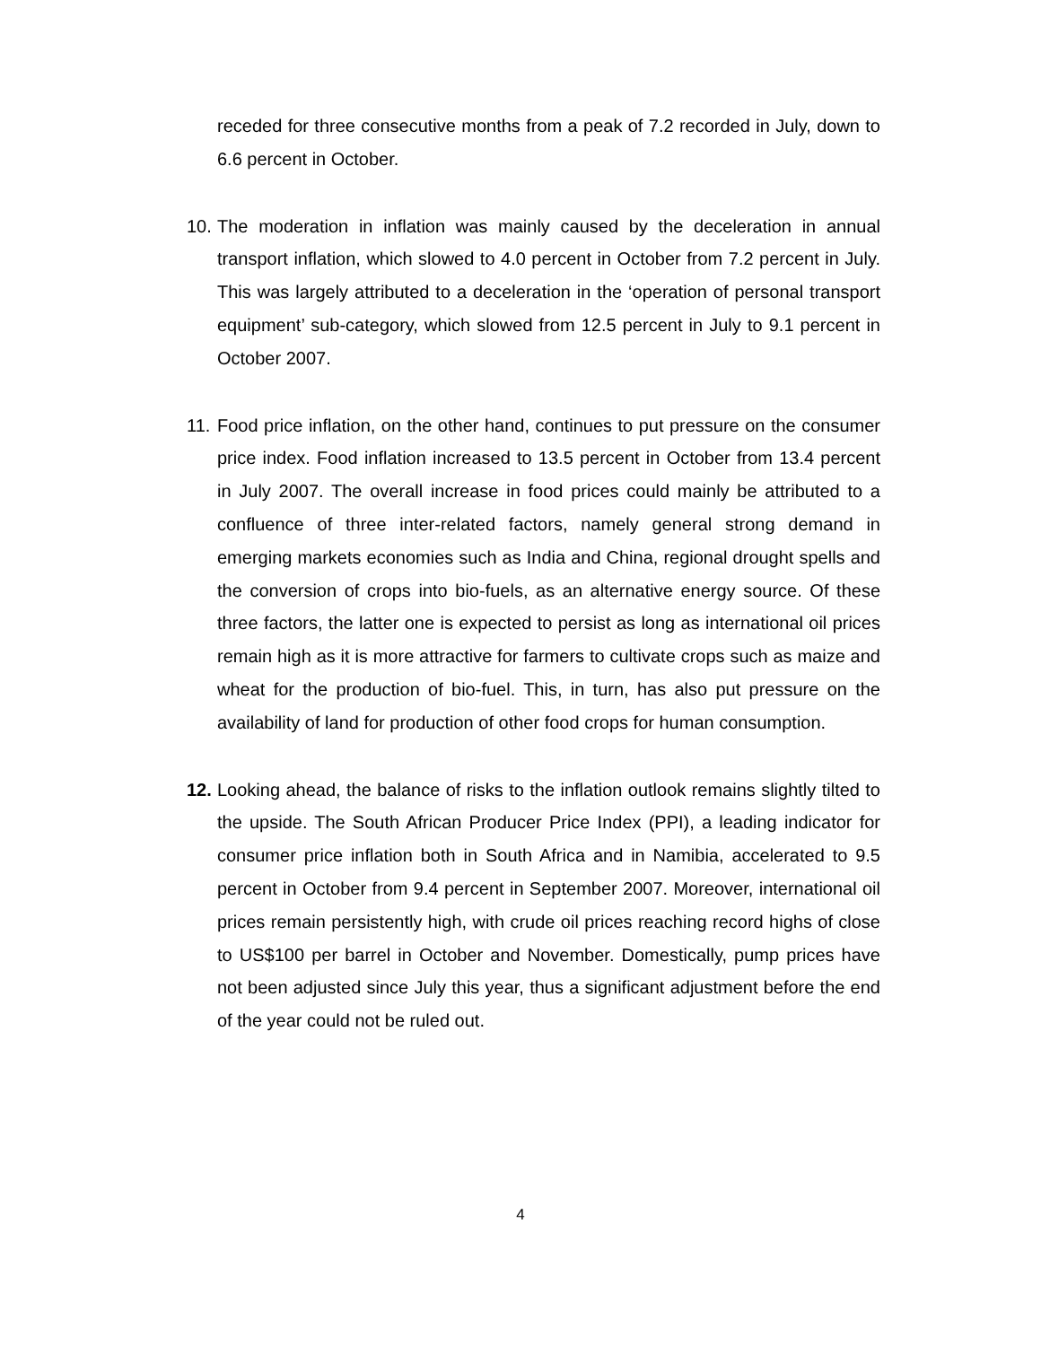receded for three consecutive months from a peak of 7.2 recorded in July, down to 6.6 percent in October.
10.
The moderation in inflation was mainly caused by the deceleration in annual transport inflation, which slowed to 4.0 percent in October from 7.2 percent in July. This was largely attributed to a deceleration in the ‘operation of personal transport equipment’ sub-category, which slowed from 12.5 percent in July to 9.1 percent in October 2007.
11.
Food price inflation, on the other hand, continues to put pressure on the consumer price index. Food inflation increased to 13.5 percent in October from 13.4 percent in July 2007. The overall increase in food prices could mainly be attributed to a confluence of three inter-related factors, namely general strong demand in emerging markets economies such as India and China, regional drought spells and the conversion of crops into bio-fuels, as an alternative energy source. Of these three factors, the latter one is expected to persist as long as international oil prices remain high as it is more attractive for farmers to cultivate crops such as maize and wheat for the production of bio-fuel. This, in turn, has also put pressure on the availability of land for production of other food crops for human consumption.
12.
Looking ahead, the balance of risks to the inflation outlook remains slightly tilted to the upside. The South African Producer Price Index (PPI), a leading indicator for consumer price inflation both in South Africa and in Namibia, accelerated to 9.5 percent in October from 9.4 percent in September 2007. Moreover, international oil prices remain persistently high, with crude oil prices reaching record highs of close to US$100 per barrel in October and November. Domestically, pump prices have not been adjusted since July this year, thus a significant adjustment before the end of the year could not be ruled out.
4